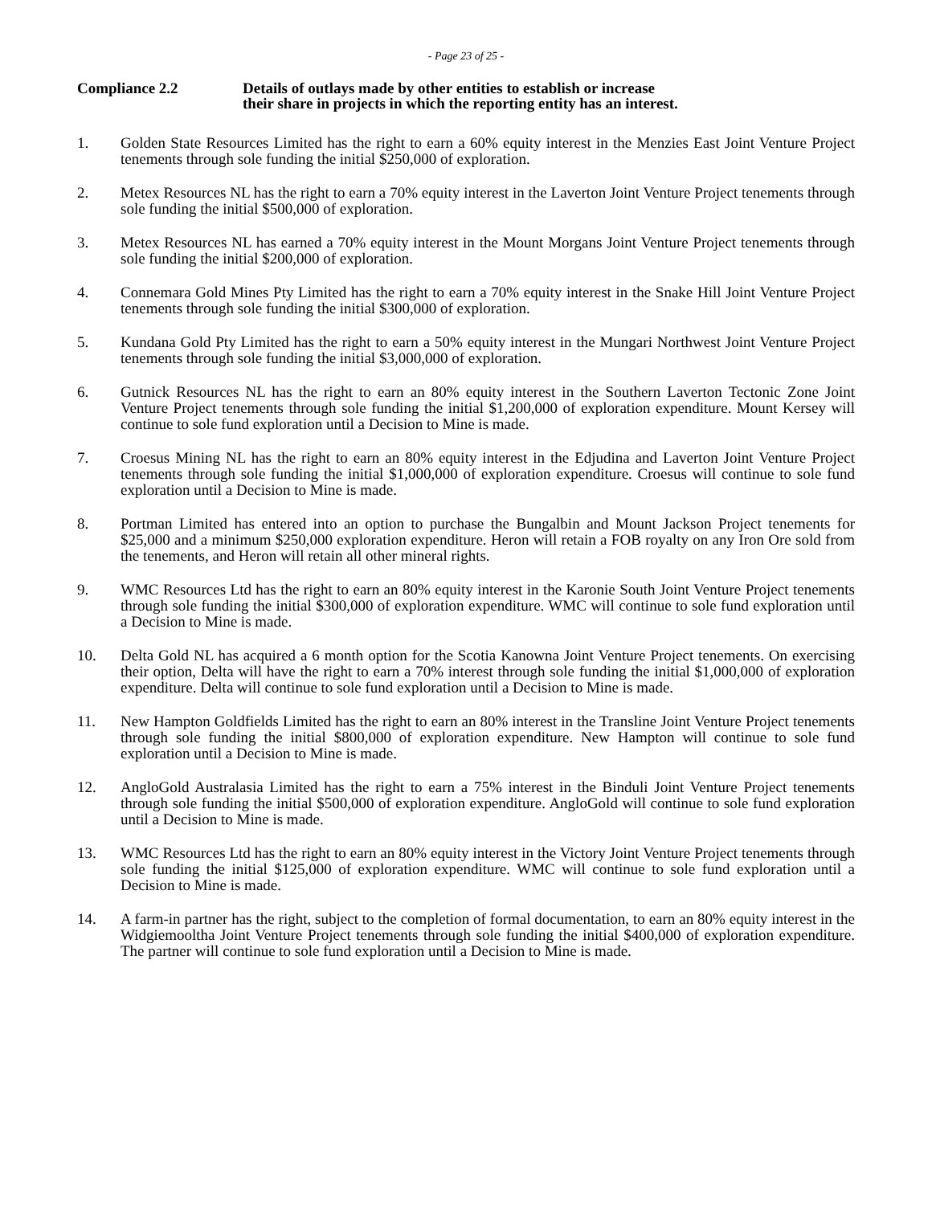- Page 23 of 25 -
Compliance 2.2 Details of outlays made by other entities to establish or increase
their share in projects in which the reporting entity has an interest.
1. Golden State Resources Limited has the right to earn a 60% equity interest in the Menzies East Joint Venture Project tenements through sole funding the initial $250,000 of exploration.
2. Metex Resources NL has the right to earn a 70% equity interest in the Laverton Joint Venture Project tenements through sole funding the initial $500,000 of exploration.
3. Metex Resources NL has earned a 70% equity interest in the Mount Morgans Joint Venture Project tenements through sole funding the initial $200,000 of exploration.
4. Connemara Gold Mines Pty Limited has the right to earn a 70% equity interest in the Snake Hill Joint Venture Project tenements through sole funding the initial $300,000 of exploration.
5. Kundana Gold Pty Limited has the right to earn a 50% equity interest in the Mungari Northwest Joint Venture Project tenements through sole funding the initial $3,000,000 of exploration.
6. Gutnick Resources NL has the right to earn an 80% equity interest in the Southern Laverton Tectonic Zone Joint Venture Project tenements through sole funding the initial $1,200,000 of exploration expenditure. Mount Kersey will continue to sole fund exploration until a Decision to Mine is made.
7. Croesus Mining NL has the right to earn an 80% equity interest in the Edjudina and Laverton Joint Venture Project tenements through sole funding the initial $1,000,000 of exploration expenditure. Croesus will continue to sole fund exploration until a Decision to Mine is made.
8. Portman Limited has entered into an option to purchase the Bungalbin and Mount Jackson Project tenements for $25,000 and a minimum $250,000 exploration expenditure. Heron will retain a FOB royalty on any Iron Ore sold from the tenements, and Heron will retain all other mineral rights.
9. WMC Resources Ltd has the right to earn an 80% equity interest in the Karonie South Joint Venture Project tenements through sole funding the initial $300,000 of exploration expenditure. WMC will continue to sole fund exploration until a Decision to Mine is made.
10. Delta Gold NL has acquired a 6 month option for the Scotia Kanowna Joint Venture Project tenements. On exercising their option, Delta will have the right to earn a 70% interest through sole funding the initial $1,000,000 of exploration expenditure. Delta will continue to sole fund exploration until a Decision to Mine is made.
11. New Hampton Goldfields Limited has the right to earn an 80% interest in the Transline Joint Venture Project tenements through sole funding the initial $800,000 of exploration expenditure. New Hampton will continue to sole fund exploration until a Decision to Mine is made.
12. AngloGold Australasia Limited has the right to earn a 75% interest in the Binduli Joint Venture Project tenements through sole funding the initial $500,000 of exploration expenditure. AngloGold will continue to sole fund exploration until a Decision to Mine is made.
13. WMC Resources Ltd has the right to earn an 80% equity interest in the Victory Joint Venture Project tenements through sole funding the initial $125,000 of exploration expenditure. WMC will continue to sole fund exploration until a Decision to Mine is made.
14. A farm-in partner has the right, subject to the completion of formal documentation, to earn an 80% equity interest in the Widgiemooltha Joint Venture Project tenements through sole funding the initial $400,000 of exploration expenditure. The partner will continue to sole fund exploration until a Decision to Mine is made.